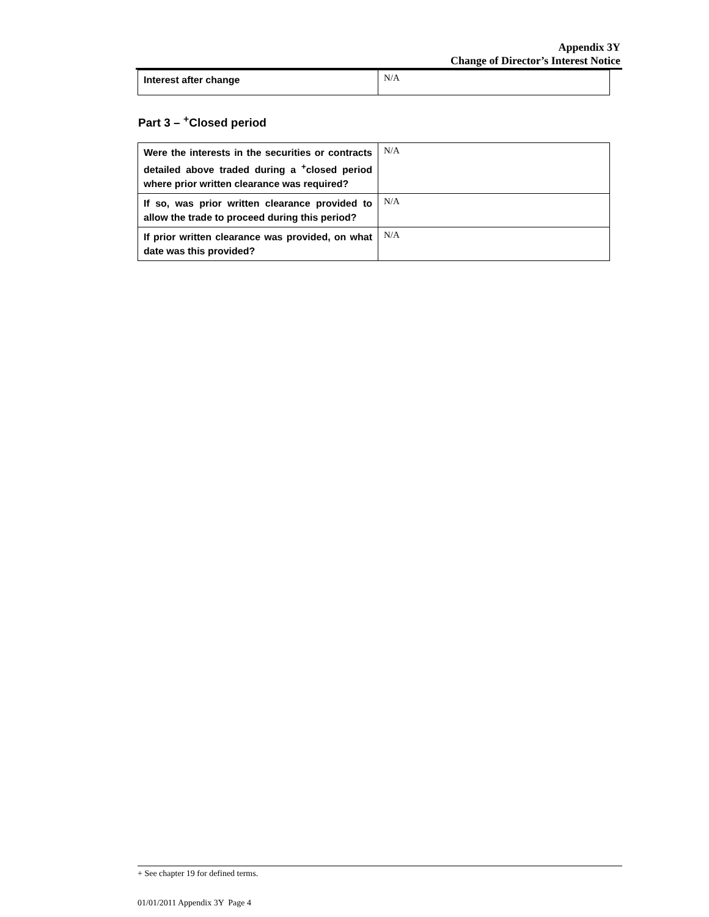Appendix 3Y
Change of Director’s Interest Notice
| Interest after change | N/A |
Part 3 – <sup>+</sup>Closed period
| Were the interests in the securities or contracts detailed above traded during a <sup>+</sup>closed period where prior written clearance was required? | N/A |
| If so, was prior written clearance provided to allow the trade to proceed during this period? | N/A |
| If prior written clearance was provided, on what date was this provided? | N/A |
+ See chapter 19 for defined terms.
01/01/2011 Appendix 3Y Page 4